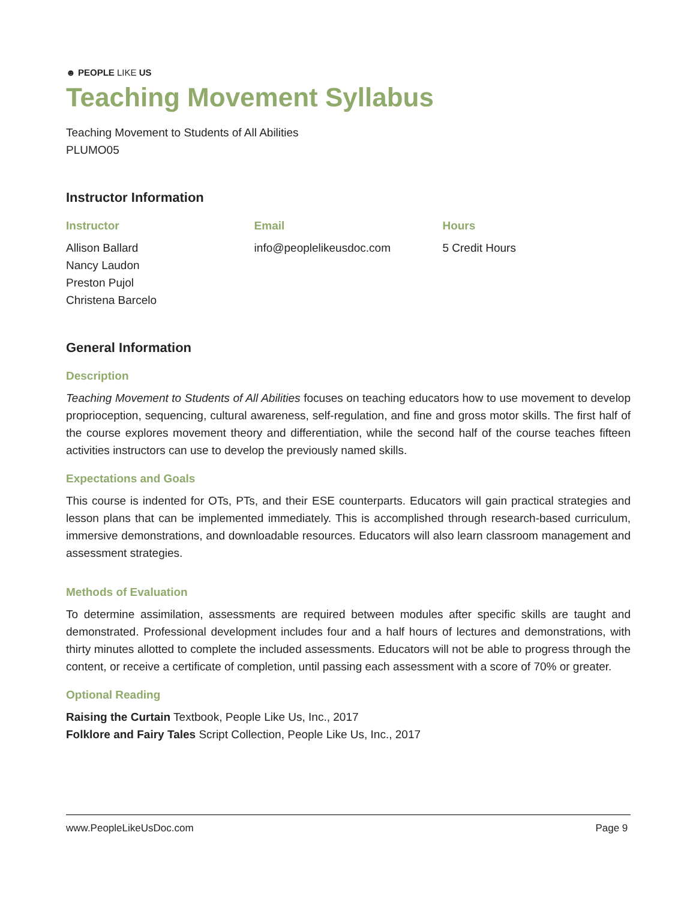☻ PEOPLE LIKE US
Teaching Movement Syllabus
Teaching Movement to Students of All Abilities
PLUMO05
Instructor Information
| Instructor | Email | Hours |
| --- | --- | --- |
| Allison Ballard Nancy Laudon Preston Pujol Christena Barcelo | info@peoplelikeusdoc.com | 5 Credit Hours |
General Information
Description
Teaching Movement to Students of All Abilities focuses on teaching educators how to use movement to develop proprioception, sequencing, cultural awareness, self-regulation, and fine and gross motor skills. The first half of the course explores movement theory and differentiation, while the second half of the course teaches fifteen activities instructors can use to develop the previously named skills.
Expectations and Goals
This course is indented for OTs, PTs, and their ESE counterparts. Educators will gain practical strategies and lesson plans that can be implemented immediately. This is accomplished through research-based curriculum, immersive demonstrations, and downloadable resources. Educators will also learn classroom management and assessment strategies.
Methods of Evaluation
To determine assimilation, assessments are required between modules after specific skills are taught and demonstrated. Professional development includes four and a half hours of lectures and demonstrations, with thirty minutes allotted to complete the included assessments. Educators will not be able to progress through the content, or receive a certificate of completion, until passing each assessment with a score of 70% or greater.
Optional Reading
Raising the Curtain Textbook, People Like Us, Inc., 2017
Folklore and Fairy Tales Script Collection, People Like Us, Inc., 2017
www.PeopleLikeUsDoc.com Page 9